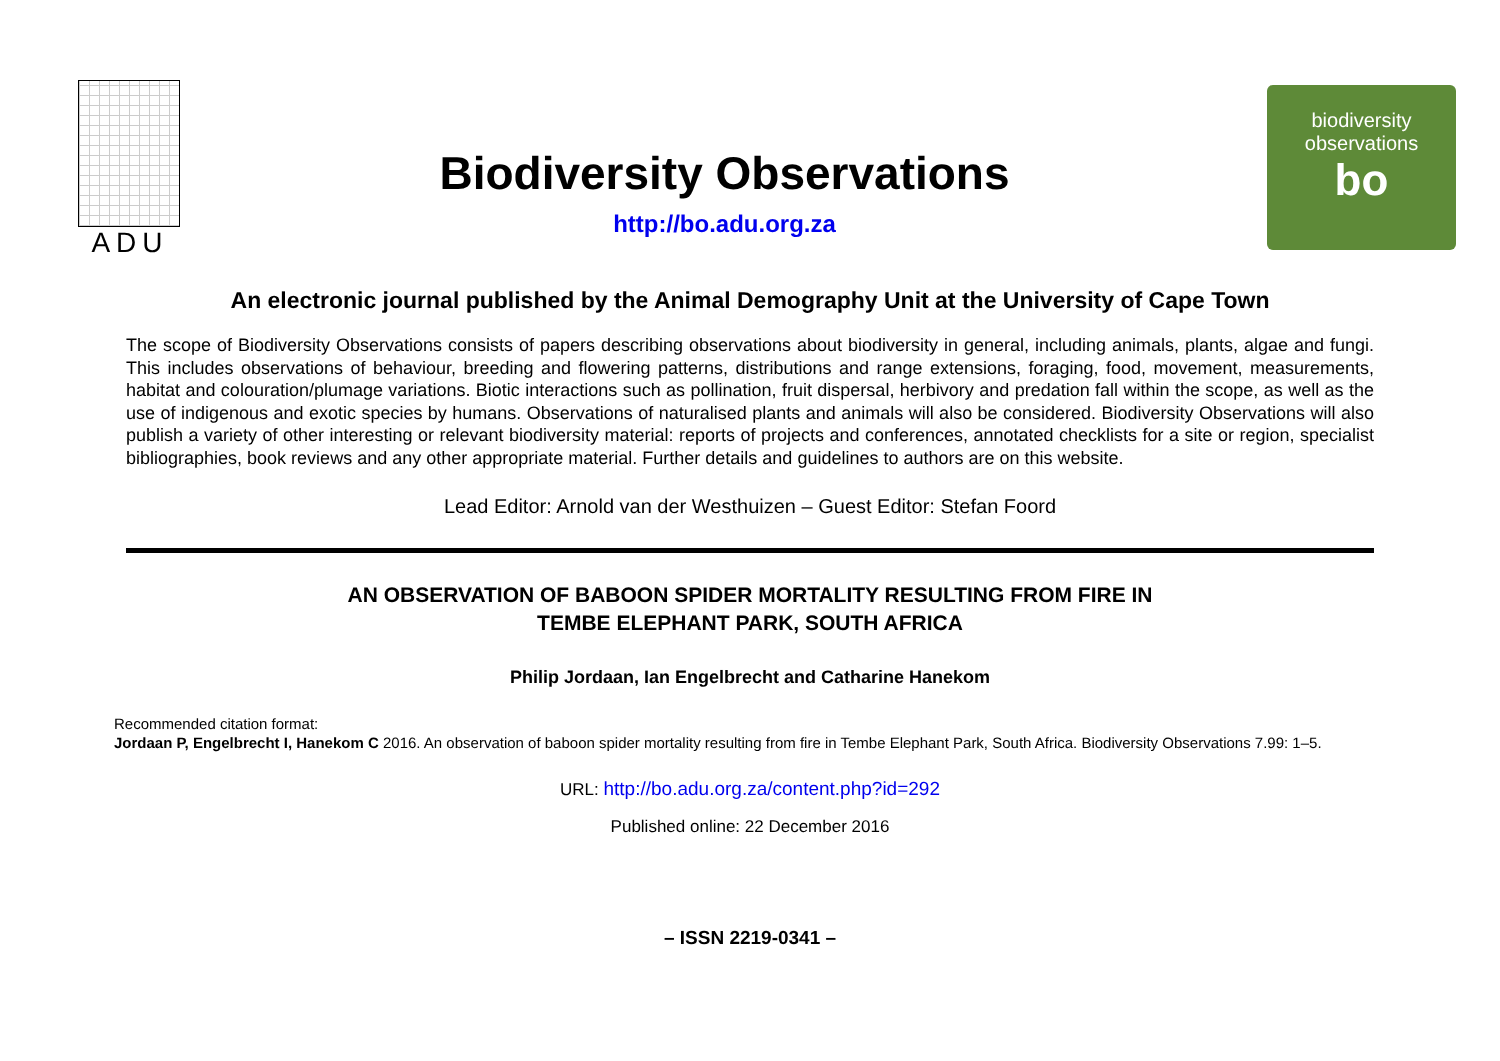ADU
Biodiversity Observations
http://bo.adu.org.za
biodiversity
observations
bo
An electronic journal published by the Animal Demography Unit at the University of Cape Town
The scope of Biodiversity Observations consists of papers describing observations about biodiversity in general, including animals, plants, algae and fungi. This includes observations of behaviour, breeding and flowering patterns, distributions and range extensions, foraging, food, movement, measurements, habitat and colouration/plumage variations. Biotic interactions such as pollination, fruit dispersal, herbivory and predation fall within the scope, as well as the use of indigenous and exotic species by humans. Observations of naturalised plants and animals will also be considered. Biodiversity Observations will also publish a variety of other interesting or relevant biodiversity material: reports of projects and conferences, annotated checklists for a site or region, specialist bibliographies, book reviews and any other appropriate material. Further details and guidelines to authors are on this website.
Lead Editor: Arnold van der Westhuizen – Guest Editor: Stefan Foord
AN OBSERVATION OF BABOON SPIDER MORTALITY RESULTING FROM FIRE IN
TEMBE ELEPHANT PARK, SOUTH AFRICA
Philip Jordaan, Ian Engelbrecht and Catharine Hanekom
Recommended citation format:
Jordaan P, Engelbrecht I, Hanekom C 2016. An observation of baboon spider mortality resulting from fire in Tembe Elephant Park, South Africa. Biodiversity Observations 7.99: 1–5.
URL: http://bo.adu.org.za/content.php?id=292
Published online: 22 December 2016
– ISSN 2219-0341 –